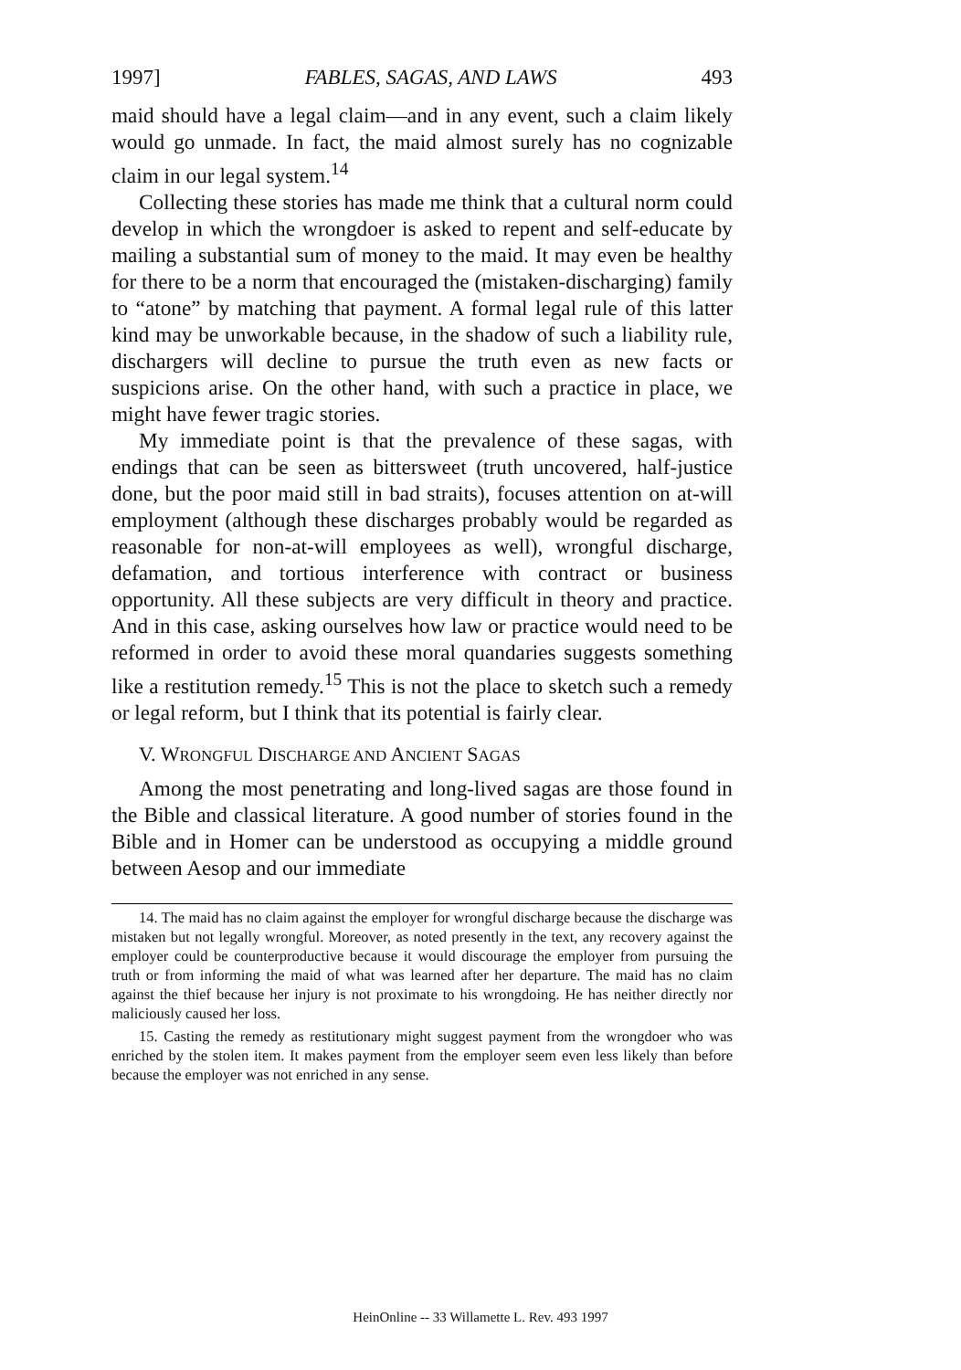1997] FABLES, SAGAS, AND LAWS 493
maid should have a legal claim—and in any event, such a claim likely would go unmade. In fact, the maid almost surely has no cognizable claim in our legal system.<sup>14</sup>
Collecting these stories has made me think that a cultural norm could develop in which the wrongdoer is asked to repent and self-educate by mailing a substantial sum of money to the maid. It may even be healthy for there to be a norm that encouraged the (mistaken-discharging) family to “atone” by matching that payment. A formal legal rule of this latter kind may be unworkable because, in the shadow of such a liability rule, dischargers will decline to pursue the truth even as new facts or suspicions arise. On the other hand, with such a practice in place, we might have fewer tragic stories.
My immediate point is that the prevalence of these sagas, with endings that can be seen as bittersweet (truth uncovered, half-justice done, but the poor maid still in bad straits), focuses attention on at-will employment (although these discharges probably would be regarded as reasonable for non-at-will employees as well), wrongful discharge, defamation, and tortious interference with contract or business opportunity. All these subjects are very difficult in theory and practice. And in this case, asking ourselves how law or practice would need to be reformed in order to avoid these moral quandaries suggests something like a restitution remedy.<sup>15</sup> This is not the place to sketch such a remedy or legal reform, but I think that its potential is fairly clear.
V. WRONGFUL DISCHARGE AND ANCIENT SAGAS
Among the most penetrating and long-lived sagas are those found in the Bible and classical literature. A good number of stories found in the Bible and in Homer can be understood as occupying a middle ground between Aesop and our immediate
14. The maid has no claim against the employer for wrongful discharge because the discharge was mistaken but not legally wrongful. Moreover, as noted presently in the text, any recovery against the employer could be counterproductive because it would discourage the employer from pursuing the truth or from informing the maid of what was learned after her departure. The maid has no claim against the thief because her injury is not proximate to his wrongdoing. He has neither directly nor maliciously caused her loss.
15. Casting the remedy as restitutionary might suggest payment from the wrongdoer who was enriched by the stolen item. It makes payment from the employer seem even less likely than before because the employer was not enriched in any sense.
HeinOnline -- 33 Willamette L. Rev. 493 1997